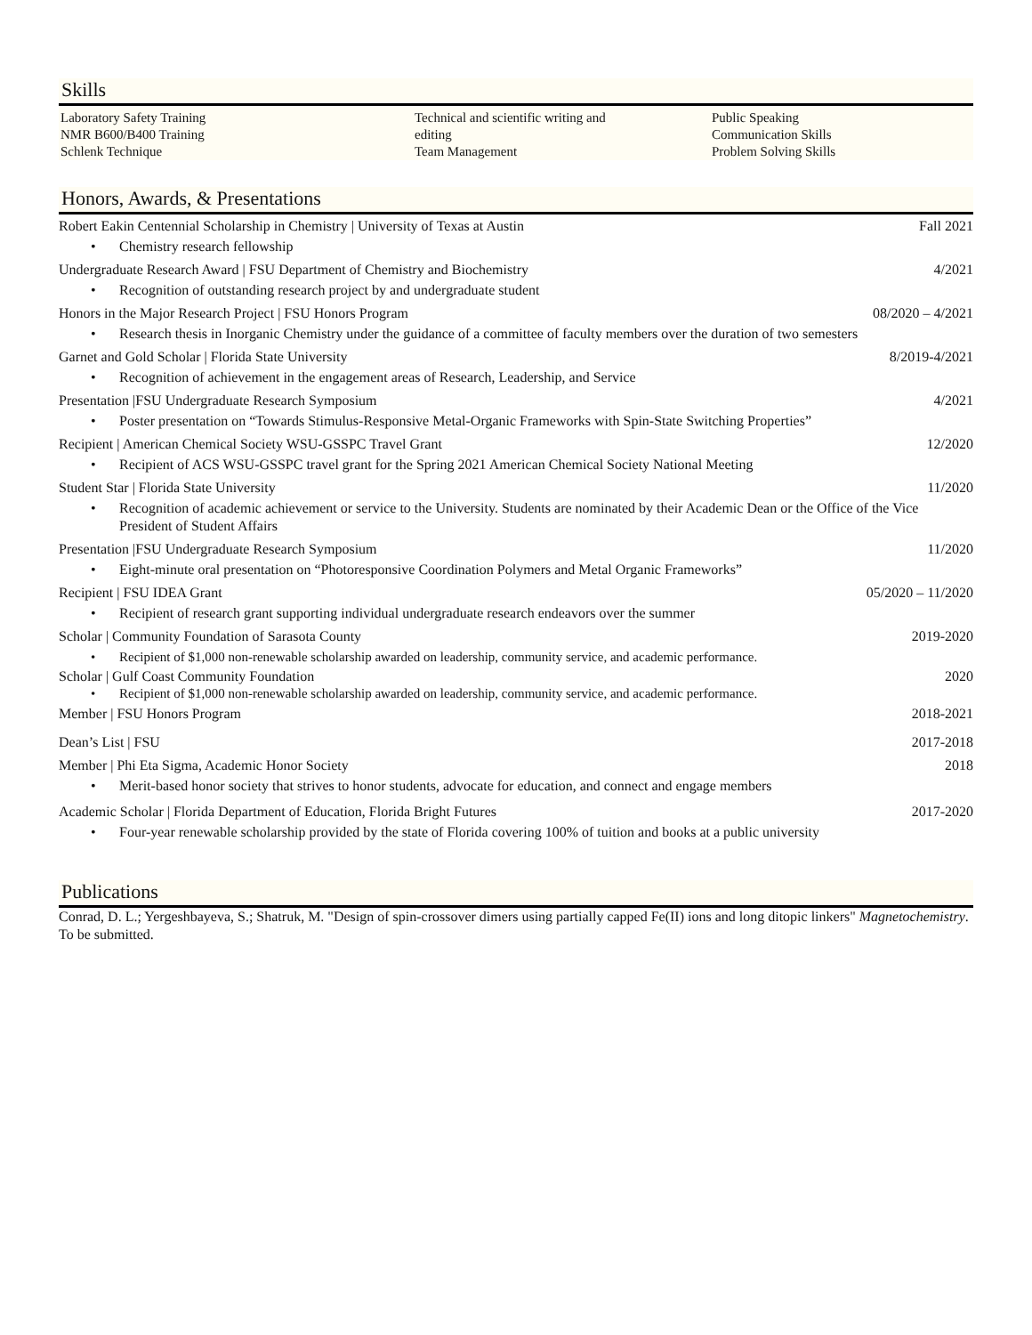Skills
Laboratory Safety Training
NMR B600/B400 Training
Schlenk Technique
Technical and scientific writing and
editing
Team Management
Public Speaking
Communication Skills
Problem Solving Skills
Honors, Awards, & Presentations
Robert Eakin Centennial Scholarship in Chemistry | University of Texas at Austin Fall 2021
• Chemistry research fellowship
Undergraduate Research Award | FSU Department of Chemistry and Biochemistry 4/2021
• Recognition of outstanding research project by and undergraduate student
Honors in the Major Research Project | FSU Honors Program 08/2020 – 4/2021
• Research thesis in Inorganic Chemistry under the guidance of a committee of faculty members over the duration of two semesters
Garnet and Gold Scholar | Florida State University 8/2019-4/2021
• Recognition of achievement in the engagement areas of Research, Leadership, and Service
Presentation |FSU Undergraduate Research Symposium 4/2021
• Poster presentation on “Towards Stimulus-Responsive Metal-Organic Frameworks with Spin-State Switching Properties”
Recipient | American Chemical Society WSU-GSSPC Travel Grant 12/2020
• Recipient of ACS WSU-GSSPC travel grant for the Spring 2021 American Chemical Society National Meeting
Student Star | Florida State University 11/2020
• Recognition of academic achievement or service to the University. Students are nominated by their Academic Dean or the Office of the Vice President of Student Affairs
Presentation |FSU Undergraduate Research Symposium 11/2020
• Eight-minute oral presentation on “Photoresponsive Coordination Polymers and Metal Organic Frameworks”
Recipient | FSU IDEA Grant 05/2020 – 11/2020
• Recipient of research grant supporting individual undergraduate research endeavors over the summer
Scholar | Community Foundation of Sarasota County 2019-2020
• Recipient of $1,000 non-renewable scholarship awarded on leadership, community service, and academic performance.
Scholar | Gulf Coast Community Foundation 2020
• Recipient of $1,000 non-renewable scholarship awarded on leadership, community service, and academic performance.
Member | FSU Honors Program 2018-2021
Dean’s List | FSU 2017-2018
Member | Phi Eta Sigma, Academic Honor Society 2018
• Merit-based honor society that strives to honor students, advocate for education, and connect and engage members
Academic Scholar | Florida Department of Education, Florida Bright Futures 2017-2020
• Four-year renewable scholarship provided by the state of Florida covering 100% of tuition and books at a public university
Publications
Conrad, D. L.; Yergeshbayeva, S.; Shatruk, M. "Design of spin-crossover dimers using partially capped Fe(II) ions and long ditopic linkers" Magnetochemistry. To be submitted.